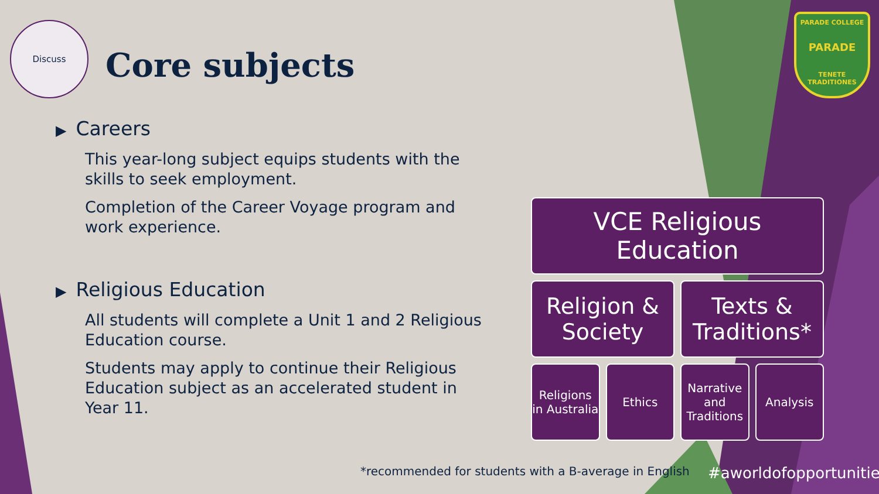Discuss
Core subjects
PARADE COLLEGE
PARADE
TENETE TRADITIONES
▶ Careers
This year-long subject equips students with the skills to seek employment.
Completion of the Career Voyage program and work experience.
▶ Religious Education
All students will complete a Unit 1 and 2 Religious Education course.
Students may apply to continue their Religious Education subject as an accelerated student in Year 11.
VCE Religious Education
Religion & Society
Texts & Traditions*
Religions in Australia
Ethics Narrative and Traditions
Analysis
*recommended for students with a B-average in English
#aworldofopportunities